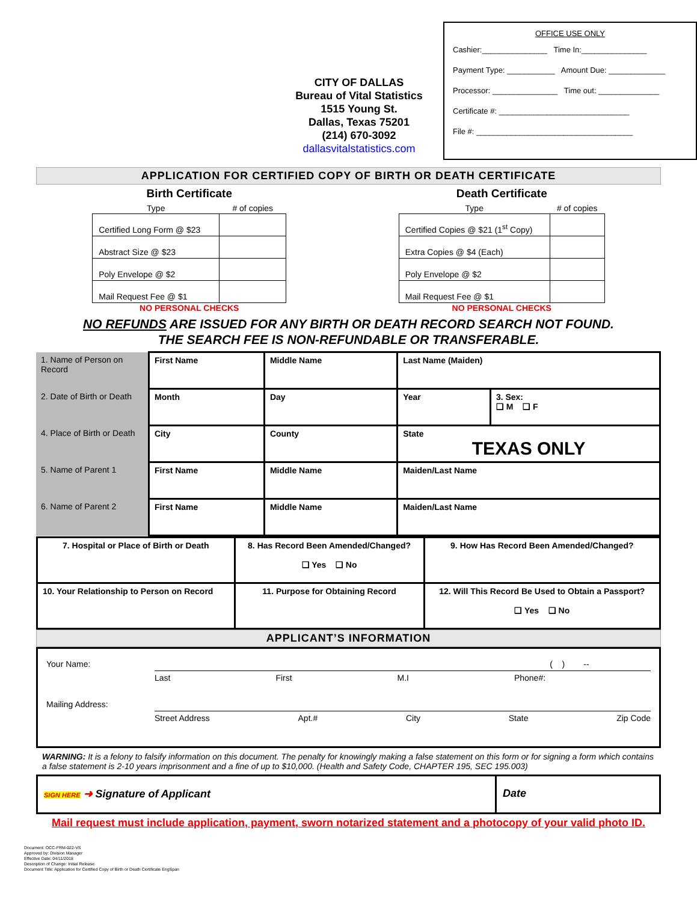CITY OF DALLAS
Bureau of Vital Statistics
1515 Young St.
Dallas, Texas 75201
(214) 670-3092
dallasvitalstatistics.com
OFFICE USE ONLY
Cashier:_______________ Time In:_______________
Payment Type: ___________ Amount Due: _____________
Processor: _______________ Time out: ______________
Certificate #: ______________________________
File #: ____________________________________
APPLICATION FOR CERTIFIED COPY OF BIRTH OR DEATH CERTIFICATE
Birth Certificate
| Type | # of copies |
| --- | --- |
| Certified Long Form @ $23 | |
| Abstract Size @ $23 | |
| Poly Envelope @ $2 | |
| Mail Request Fee @ $1 | |
NO PERSONAL CHECKS
Death Certificate
| Type | # of copies |
| --- | --- |
| Certified Copies @ $21 (1<sup>st</sup> Copy) | |
| Extra Copies @ $4 (Each) | |
| Poly Envelope @ $2 | |
| Mail Request Fee @ $1 | |
NO PERSONAL CHECKS
NO REFUNDS ARE ISSUED FOR ANY BIRTH OR DEATH RECORD SEARCH NOT FOUND.
THE SEARCH FEE IS NON-REFUNDABLE OR TRANSFERABLE.
| 1. Name of Person on Record | First Name | Middle Name | Last Name (Maiden) | |
| 2. Date of Birth or Death | Month | Day | Year | 3. Sex: ❑ M ❑ F |
| 4. Place of Birth or Death | City | County | State TEXAS ONLY | |
| 5. Name of Parent 1 | First Name | Middle Name | Maiden/Last Name | |
| 6. Name of Parent 2 | First Name | Middle Name | Maiden/Last Name | |
| 7. Hospital or Place of Birth or Death | 8. Has Record Been Amended/Changed? ❑ Yes ❑ No | 9. How Has Record Been Amended/Changed? |
| 10. Your Relationship to Person on Record | 11. Purpose for Obtaining Record | 12. Will This Record Be Used to Obtain a Passport? ❑ Yes ❑ No |
APPLICANT’S INFORMATION
Your Name: ( ) --
Last First M.I Phone#:
Mailing Address:
Street Address Apt.# City State Zip Code
WARNING: It is a felony to falsify information on this document. The penalty for knowingly making a false statement on this form or for signing a form which contains a false statement is 2-10 years imprisonment and a fine of up to $10,000. (Health and Safety Code, CHAPTER 195, SEC 195.003)
SIGN HERE ➜ Signature of Applicant
Date
Mail request must include application, payment, sworn notarized statement and a photocopy of your valid photo ID.
Document: OCC-FRM-022-VS
Approved by: Division Manager
Effective Date: 04/11/2018
Description of Change: Initial Release
Document Title: Application for Certified Copy of Birth or Death Certificate EngSpan